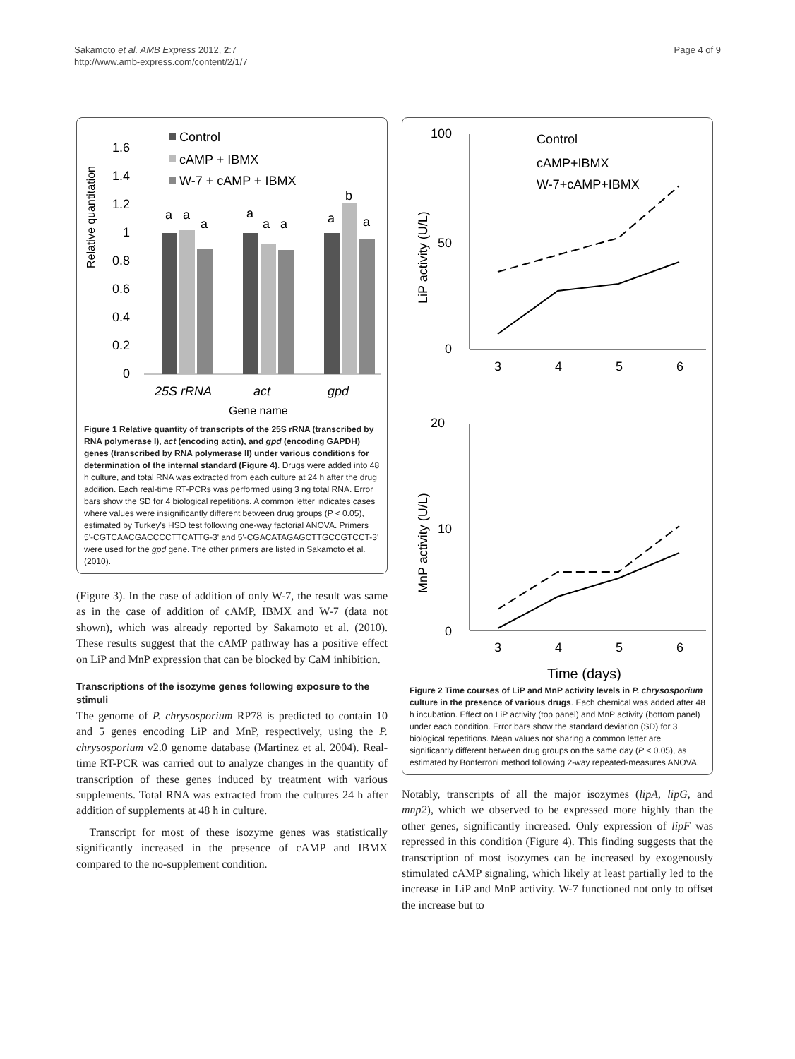Sakamoto et al. AMB Express 2012, 2:7
http://www.amb-express.com/content/2/1/7
Page 4 of 9
Relative quantitation
1.6
1.4
1.2
1
0.8
0.6
0.4
0.2
0
a
a
a
a
a
a
a
b
a
Control
cAMP + IBMX
W-7 + cAMP + IBMX
25S rRNA
act
gpd
Gene name
Figure 1 Relative quantity of transcripts of the 25S rRNA (transcribed by RNA polymerase I), act (encoding actin), and gpd (encoding GAPDH) genes (transcribed by RNA polymerase II) under various conditions for determination of the internal standard (Figure 4). Drugs were added into 48 h culture, and total RNA was extracted from each culture at 24 h after the drug addition. Each real-time RT-PCRs was performed using 3 ng total RNA. Error bars show the SD for 4 biological repetitions. A common letter indicates cases where values were insignificantly different between drug groups (P < 0.05), estimated by Turkey's HSD test following one-way factorial ANOVA. Primers 5'-CGTCAACGACCCCTTCATTG-3' and 5'-CGACATAGAGCTTGCCGTCCT-3' were used for the gpd gene. The other primers are listed in Sakamoto et al. (2010).
(Figure 3). In the case of addition of only W-7, the result was same as in the case of addition of cAMP, IBMX and W-7 (data not shown), which was already reported by Sakamoto et al. (2010). These results suggest that the cAMP pathway has a positive effect on LiP and MnP expression that can be blocked by CaM inhibition.
Transcriptions of the isozyme genes following exposure to the stimuli
The genome of P. chrysosporium RP78 is predicted to contain 10 and 5 genes encoding LiP and MnP, respectively, using the P. chrysosporium v2.0 genome database (Martinez et al. 2004). Real-time RT-PCR was carried out to analyze changes in the quantity of transcription of these genes induced by treatment with various supplements. Total RNA was extracted from the cultures 24 h after addition of supplements at 48 h in culture.
Transcript for most of these isozyme genes was statistically significantly increased in the presence of cAMP and IBMX compared to the no-supplement condition.
100
50
0
LiP activity (U/L)
3
4
5
6
Control
cAMP+IBMX
W-7+cAMP+IBMX
20
10
0
MnP activity (U/L)
3
4
5
6
Time (days)
Figure 2 Time courses of LiP and MnP activity levels in P. chrysosporium culture in the presence of various drugs. Each chemical was added after 48 h incubation. Effect on LiP activity (top panel) and MnP activity (bottom panel) under each condition. Error bars show the standard deviation (SD) for 3 biological repetitions. Mean values not sharing a common letter are significantly different between drug groups on the same day (P < 0.05), as estimated by Bonferroni method following 2-way repeated-measures ANOVA.
Notably, transcripts of all the major isozymes (lipA, lipG, and mnp2), which we observed to be expressed more highly than the other genes, significantly increased. Only expression of lipF was repressed in this condition (Figure 4). This finding suggests that the transcription of most isozymes can be increased by exogenously stimulated cAMP signaling, which likely at least partially led to the increase in LiP and MnP activity. W-7 functioned not only to offset the increase but to